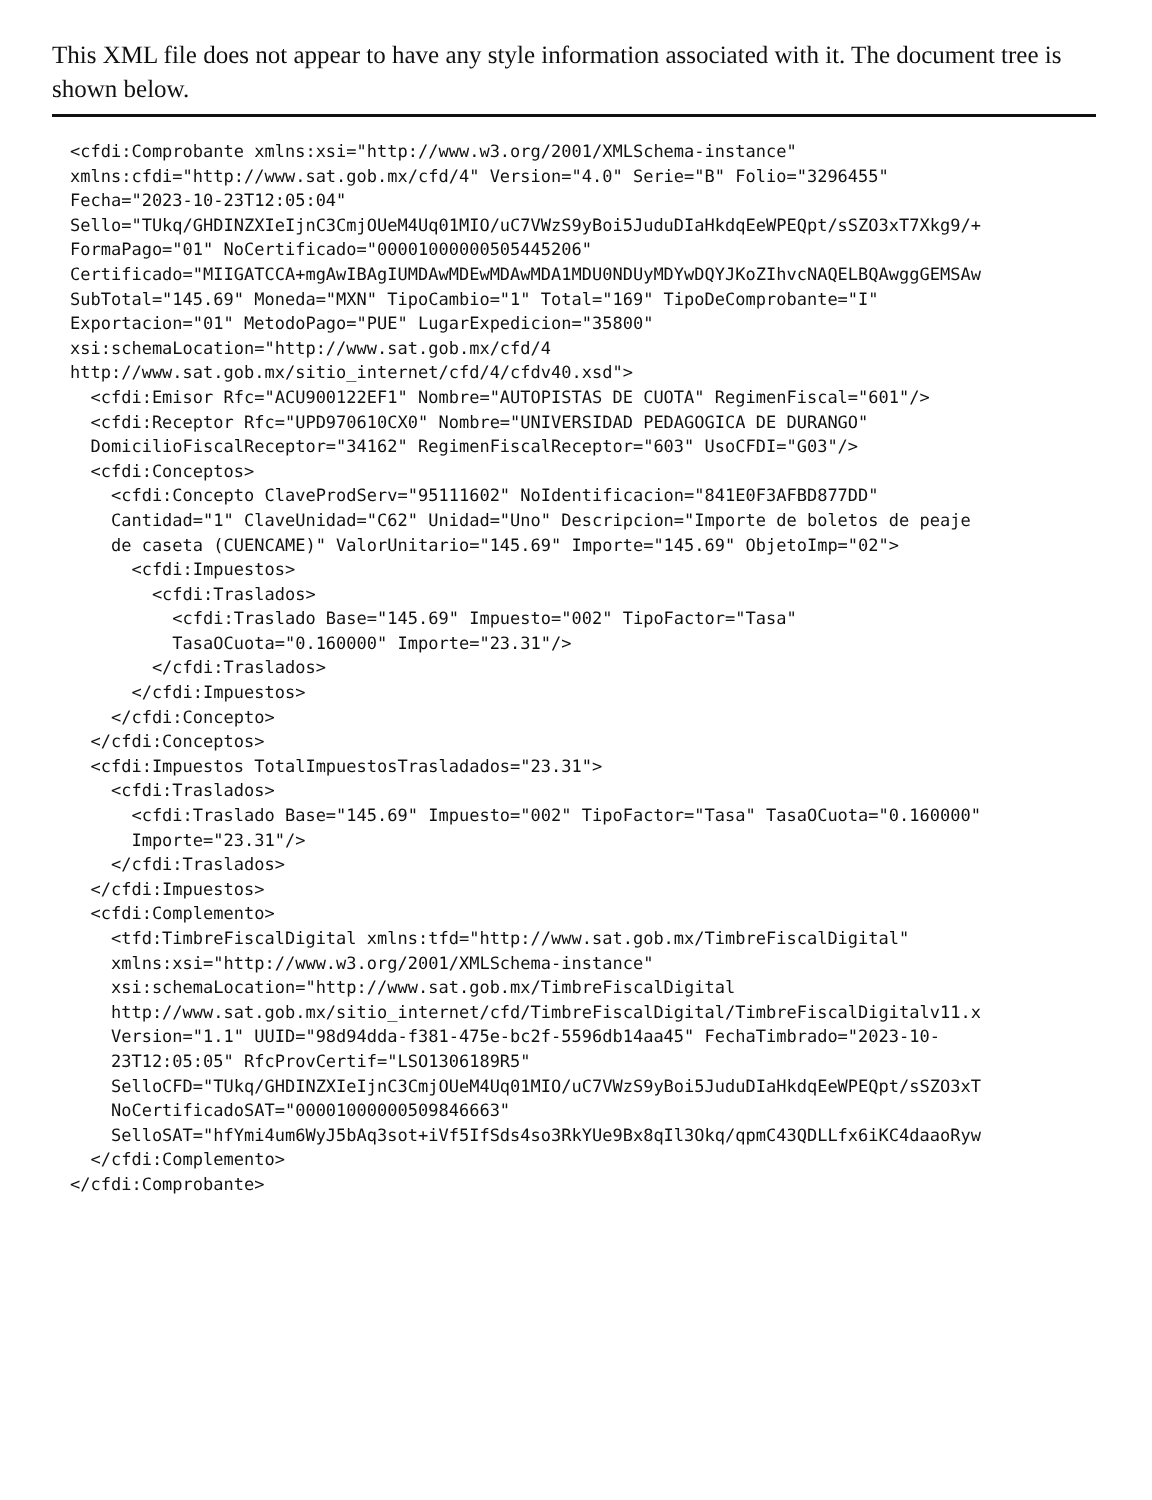This XML file does not appear to have any style information associated with it. The document tree is shown below.
<cfdi:Comprobante xmlns:xsi="http://www.w3.org/2001/XMLSchema-instance"
xmlns:cfdi="http://www.sat.gob.mx/cfd/4" Version="4.0" Serie="B" Folio="3296455"
Fecha="2023-10-23T12:05:04"
Sello="TUkq/GHDINZXIeIjnC3CmjOUeM4Uq01MIO/uC7VWzS9yBoi5JuduDIaHkdqEeWPEQpt/sSZO3xT7Xkg9/+
FormaPago="01" NoCertificado="00001000000505445206"
Certificado="MIIGATCCA+mgAwIBAgIUMDAwMDEwMDAwMDA1MDU0NDUyMDYwDQYJKoZIhvcNAQELBQAwggGEMSAw
SubTotal="145.69" Moneda="MXN" TipoCambio="1" Total="169" TipoDeComprobante="I"
Exportacion="01" MetodoPago="PUE" LugarExpedicion="35800"
xsi:schemaLocation="http://www.sat.gob.mx/cfd/4
http://www.sat.gob.mx/sitio_internet/cfd/4/cfdv40.xsd">
  <cfdi:Emisor Rfc="ACU900122EF1" Nombre="AUTOPISTAS DE CUOTA" RegimenFiscal="601"/>
  <cfdi:Receptor Rfc="UPD970610CX0" Nombre="UNIVERSIDAD PEDAGOGICA DE DURANGO"
  DomicilioFiscalReceptor="34162" RegimenFiscalReceptor="603" UsoCFDI="G03"/>
  <cfdi:Conceptos>
    <cfdi:Concepto ClaveProdServ="95111602" NoIdentificacion="841E0F3AFBD877DD"
    Cantidad="1" ClaveUnidad="C62" Unidad="Uno" Descripcion="Importe de boletos de peaje
    de caseta (CUENCAME)" ValorUnitario="145.69" Importe="145.69" ObjetoImp="02">
      <cfdi:Impuestos>
        <cfdi:Traslados>
          <cfdi:Traslado Base="145.69" Impuesto="002" TipoFactor="Tasa"
          TasaOCuota="0.160000" Importe="23.31"/>
        </cfdi:Traslados>
      </cfdi:Impuestos>
    </cfdi:Concepto>
  </cfdi:Conceptos>
  <cfdi:Impuestos TotalImpuestosTrasladados="23.31">
    <cfdi:Traslados>
      <cfdi:Traslado Base="145.69" Impuesto="002" TipoFactor="Tasa" TasaOCuota="0.160000"
      Importe="23.31"/>
    </cfdi:Traslados>
  </cfdi:Impuestos>
  <cfdi:Complemento>
    <tfd:TimbreFiscalDigital xmlns:tfd="http://www.sat.gob.mx/TimbreFiscalDigital"
    xmlns:xsi="http://www.w3.org/2001/XMLSchema-instance"
    xsi:schemaLocation="http://www.sat.gob.mx/TimbreFiscalDigital
    http://www.sat.gob.mx/sitio_internet/cfd/TimbreFiscalDigital/TimbreFiscalDigitalv11.x
    Version="1.1" UUID="98d94dda-f381-475e-bc2f-5596db14aa45" FechaTimbrado="2023-10-
    23T12:05:05" RfcProvCertif="LSO1306189R5"
    SelloCFD="TUkq/GHDINZXIeIjnC3CmjOUeM4Uq01MIO/uC7VWzS9yBoi5JuduDIaHkdqEeWPEQpt/sSZO3xT
    NoCertificadoSAT="00001000000509846663"
    SelloSAT="hfYmi4um6WyJ5bAq3sot+iVf5IfSds4so3RkYUe9Bx8qIl3Okq/qpmC43QDLLfx6iKC4daaoRyw
  </cfdi:Complemento>
</cfdi:Comprobante>